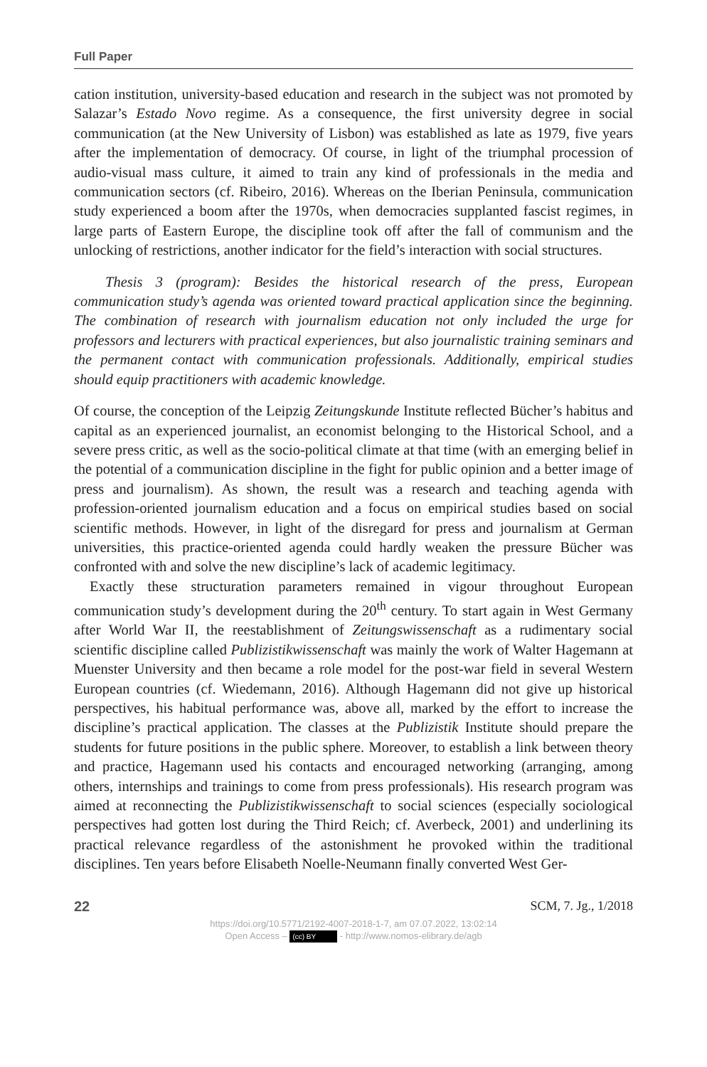Full Paper
cation institution, university-based education and research in the subject was not promoted by Salazar’s Estado Novo regime. As a consequence, the first university degree in social communication (at the New University of Lisbon) was established as late as 1979, five years after the implementation of democracy. Of course, in light of the triumphal procession of audio-visual mass culture, it aimed to train any kind of professionals in the media and communication sectors (cf. Ribeiro, 2016). Whereas on the Iberian Peninsula, communication study experienced a boom after the 1970s, when democracies supplanted fascist regimes, in large parts of Eastern Europe, the discipline took off after the fall of communism and the unlocking of restrictions, another indicator for the field’s interaction with social structures.
Thesis 3 (program): Besides the historical research of the press, European communication study’s agenda was oriented toward practical application since the beginning. The combination of research with journalism education not only included the urge for professors and lecturers with practical experiences, but also journalistic training seminars and the permanent contact with communication professionals. Additionally, empirical studies should equip practitioners with academic knowledge.
Of course, the conception of the Leipzig Zeitungskunde Institute reflected Bücher’s habitus and capital as an experienced journalist, an economist belonging to the Historical School, and a severe press critic, as well as the socio-political climate at that time (with an emerging belief in the potential of a communication discipline in the fight for public opinion and a better image of press and journalism). As shown, the result was a research and teaching agenda with profession-oriented journalism education and a focus on empirical studies based on social scientific methods. However, in light of the disregard for press and journalism at German universities, this practice-oriented agenda could hardly weaken the pressure Bücher was confronted with and solve the new discipline’s lack of academic legitimacy.
Exactly these structuration parameters remained in vigour throughout European communication study’s development during the 20<sup>th</sup> century. To start again in West Germany after World War II, the reestablishment of Zeitungswissenschaft as a rudimentary social scientific discipline called Publizistikwissenschaft was mainly the work of Walter Hagemann at Muenster University and then became a role model for the post-war field in several Western European countries (cf. Wiedemann, 2016). Although Hagemann did not give up historical perspectives, his habitual performance was, above all, marked by the effort to increase the discipline’s practical application. The classes at the Publizistik Institute should prepare the students for future positions in the public sphere. Moreover, to establish a link between theory and practice, Hagemann used his contacts and encouraged networking (arranging, among others, internships and trainings to come from press professionals). His research program was aimed at reconnecting the Publizistikwissenschaft to social sciences (especially sociological perspectives had gotten lost during the Third Reich; cf. Averbeck, 2001) and underlining its practical relevance regardless of the astonishment he provoked within the traditional disciplines. Ten years before Elisabeth Noelle-Neumann finally converted West Ger-
22 SCM, 7. Jg., 1/2018
https://doi.org/10.5771/2192-4007-2018-1-7, am 07.07.2022, 13:02:14
Open Access – (cc) BY - http://www.nomos-elibrary.de/agb